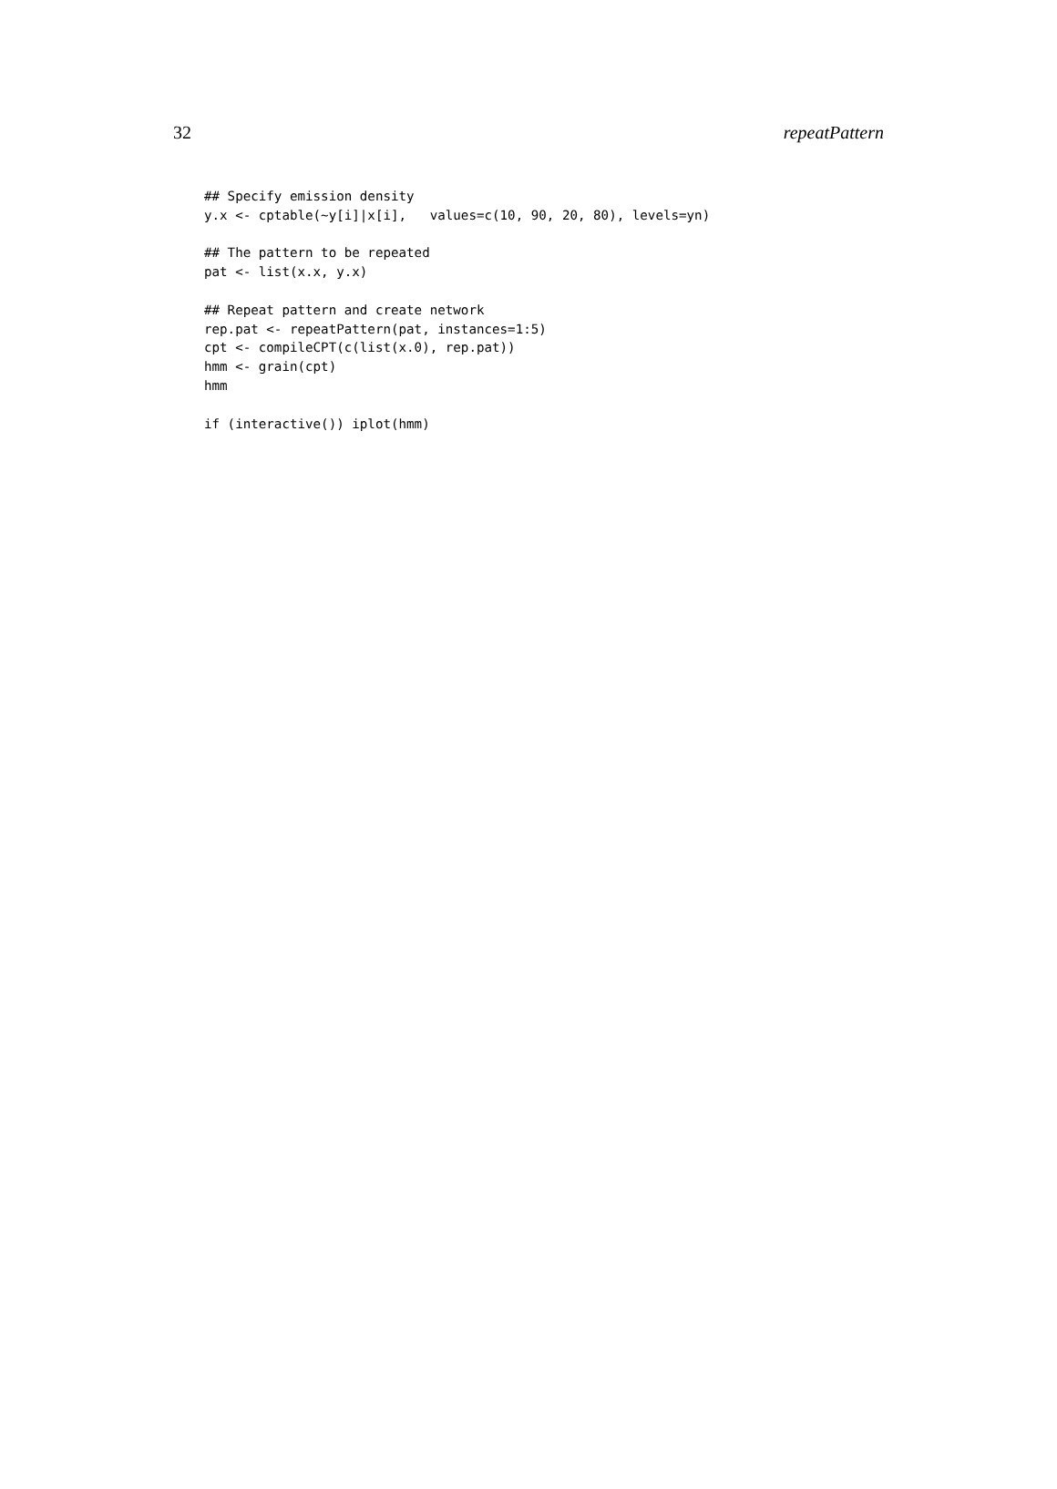32 repeatPattern
## Specify emission density
y.x <- cptable(~y[i]|x[i],   values=c(10, 90, 20, 80), levels=yn)

## The pattern to be repeated
pat <- list(x.x, y.x)

## Repeat pattern and create network
rep.pat <- repeatPattern(pat, instances=1:5)
cpt <- compileCPT(c(list(x.0), rep.pat))
hmm <- grain(cpt)
hmm

if (interactive()) iplot(hmm)